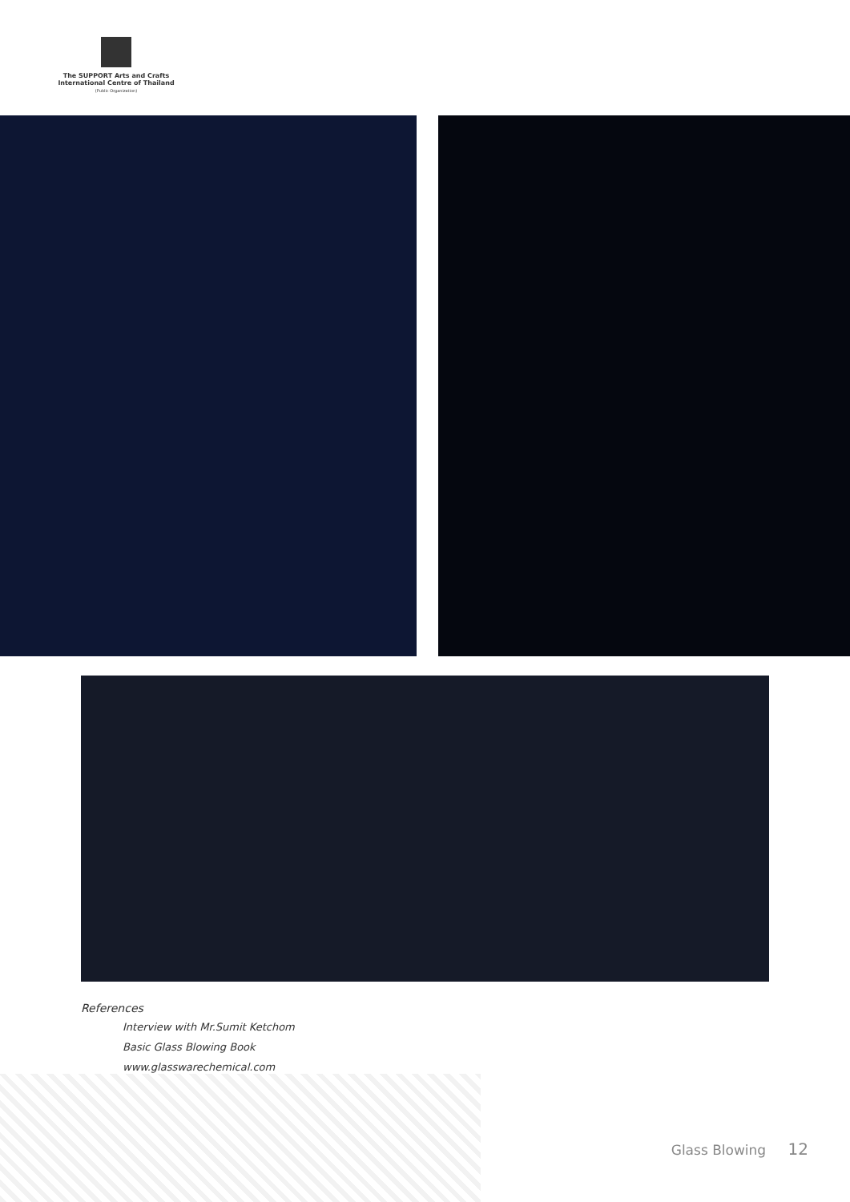The SUPPORT Arts and Crafts
International Centre of Thailand
(Public Organization)
References
Interview with Mr.Sumit Ketchom
Basic Glass Blowing Book
www.glasswarechemical.com
Glass Blowing 12